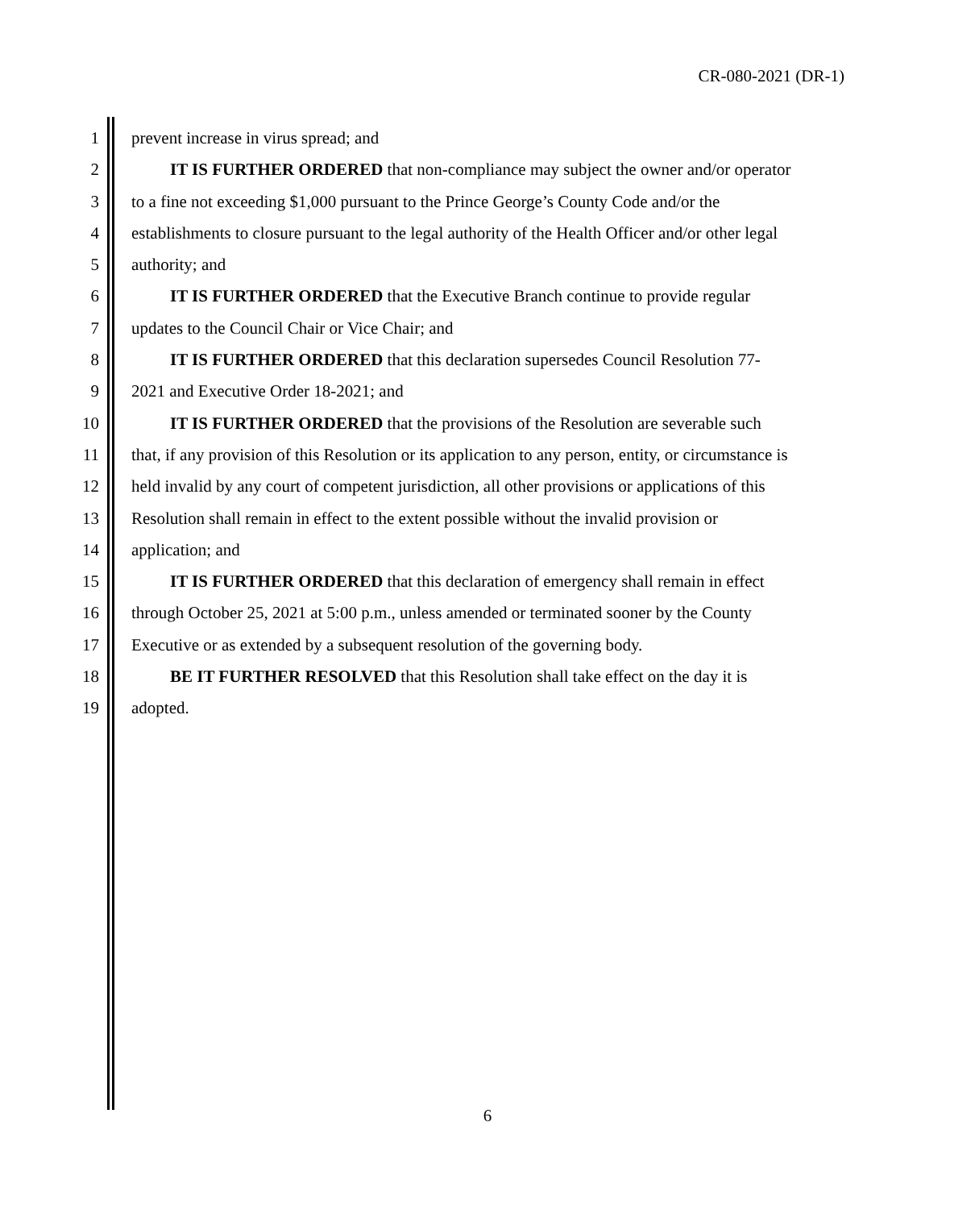CR-080-2021 (DR-1)
1 prevent increase in virus spread; and
2 IT IS FURTHER ORDERED that non-compliance may subject the owner and/or operator
3 to a fine not exceeding $1,000 pursuant to the Prince George’s County Code and/or the
4 establishments to closure pursuant to the legal authority of the Health Officer and/or other legal
5 authority; and
6 IT IS FURTHER ORDERED that the Executive Branch continue to provide regular
7 updates to the Council Chair or Vice Chair; and
8 IT IS FURTHER ORDERED that this declaration supersedes Council Resolution 77-
9 2021 and Executive Order 18-2021; and
10 IT IS FURTHER ORDERED that the provisions of the Resolution are severable such
11 that, if any provision of this Resolution or its application to any person, entity, or circumstance is
12 held invalid by any court of competent jurisdiction, all other provisions or applications of this
13 Resolution shall remain in effect to the extent possible without the invalid provision or
14 application; and
15 IT IS FURTHER ORDERED that this declaration of emergency shall remain in effect
16 through October 25, 2021 at 5:00 p.m., unless amended or terminated sooner by the County
17 Executive or as extended by a subsequent resolution of the governing body.
18 BE IT FURTHER RESOLVED that this Resolution shall take effect on the day it is
19 adopted.
6